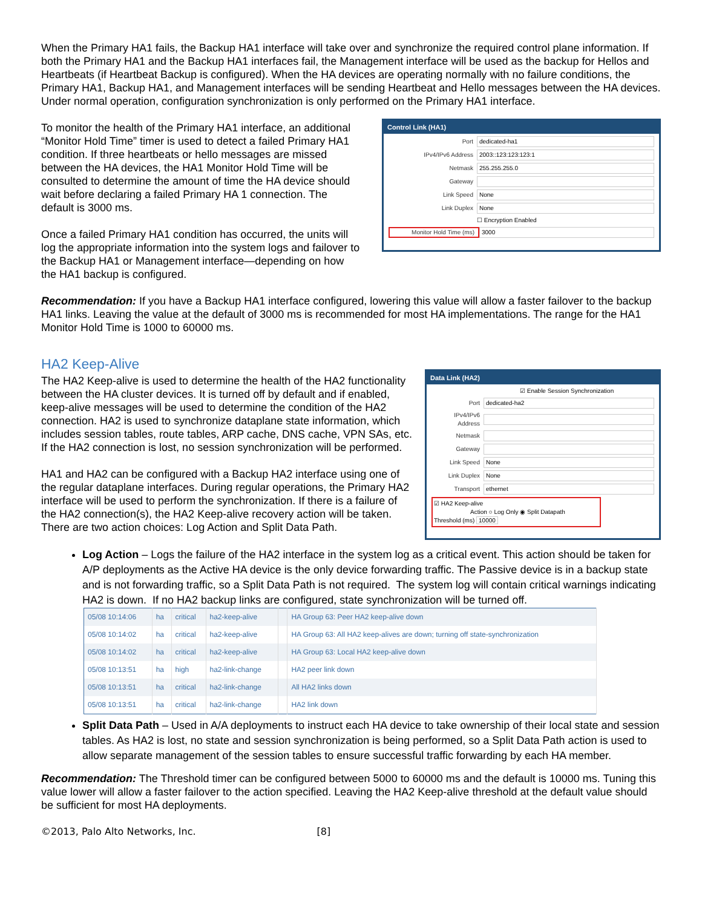When the Primary HA1 fails, the Backup HA1 interface will take over and synchronize the required control plane information. If both the Primary HA1 and the Backup HA1 interfaces fail, the Management interface will be used as the backup for Hellos and Heartbeats (if Heartbeat Backup is configured). When the HA devices are operating normally with no failure conditions, the Primary HA1, Backup HA1, and Management interfaces will be sending Heartbeat and Hello messages between the HA devices. Under normal operation, configuration synchronization is only performed on the Primary HA1 interface.
To monitor the health of the Primary HA1 interface, an additional “Monitor Hold Time” timer is used to detect a failed Primary HA1 condition. If three heartbeats or hello messages are missed between the HA devices, the HA1 Monitor Hold Time will be consulted to determine the amount of time the HA device should wait before declaring a failed Primary HA 1 connection. The default is 3000 ms.
Once a failed Primary HA1 condition has occurred, the units will log the appropriate information into the system logs and failover to the Backup HA1 or Management interface—depending on how the HA1 backup is configured.
Control Link (HA1)
Port dedicated-ha1
IPv4/IPv6 Address 2003::123:123:123:1
Netmask 255.255.255.0
Gateway
Link Speed None
Link Duplex None
☐ Encryption Enabled
Monitor Hold Time (ms) 3000
Recommendation: If you have a Backup HA1 interface configured, lowering this value will allow a faster failover to the backup HA1 links. Leaving the value at the default of 3000 ms is recommended for most HA implementations. The range for the HA1 Monitor Hold Time is 1000 to 60000 ms.
HA2 Keep-Alive
The HA2 Keep-alive is used to determine the health of the HA2 functionality between the HA cluster devices. It is turned off by default and if enabled, keep-alive messages will be used to determine the condition of the HA2 connection. HA2 is used to synchronize dataplane state information, which includes session tables, route tables, ARP cache, DNS cache, VPN SAs, etc. If the HA2 connection is lost, no session synchronization will be performed.
HA1 and HA2 can be configured with a Backup HA2 interface using one of the regular dataplane interfaces. During regular operations, the Primary HA2 interface will be used to perform the synchronization. If there is a failure of the HA2 connection(s), the HA2 Keep-alive recovery action will be taken. There are two action choices: Log Action and Split Data Path.
Data Link (HA2)
☑ Enable Session Synchronization
Port dedicated-ha2
IPv4/IPv6 Address
Netmask
Gateway
Link Speed None
Link Duplex None
Transport ethernet
☑ HA2 Keep-alive
Action ○ Log Only ◉ Split Datapath
Threshold (ms) 10000
Log Action – Logs the failure of the HA2 interface in the system log as a critical event. This action should be taken for A/P deployments as the Active HA device is the only device forwarding traffic. The Passive device is in a backup state and is not forwarding traffic, so a Split Data Path is not required. The system log will contain critical warnings indicating HA2 is down. If no HA2 backup links are configured, state synchronization will be turned off.
| 05/08 10:14:06 | ha | critical | ha2-keep-alive | | HA Group 63: Peer HA2 keep-alive down |
| 05/08 10:14:02 | ha | critical | ha2-keep-alive | | HA Group 63: All HA2 keep-alives are down; turning off state-synchronization |
| 05/08 10:14:02 | ha | critical | ha2-keep-alive | | HA Group 63: Local HA2 keep-alive down |
| 05/08 10:13:51 | ha | high | ha2-link-change | | HA2 peer link down |
| 05/08 10:13:51 | ha | critical | ha2-link-change | | All HA2 links down |
| 05/08 10:13:51 | ha | critical | ha2-link-change | | HA2 link down |
Split Data Path – Used in A/A deployments to instruct each HA device to take ownership of their local state and session tables. As HA2 is lost, no state and session synchronization is being performed, so a Split Data Path action is used to allow separate management of the session tables to ensure successful traffic forwarding by each HA member.
Recommendation: The Threshold timer can be configured between 5000 to 60000 ms and the default is 10000 ms. Tuning this value lower will allow a faster failover to the action specified. Leaving the HA2 Keep-alive threshold at the default value should be sufficient for most HA deployments.
©2013, Palo Alto Networks, Inc. [8]